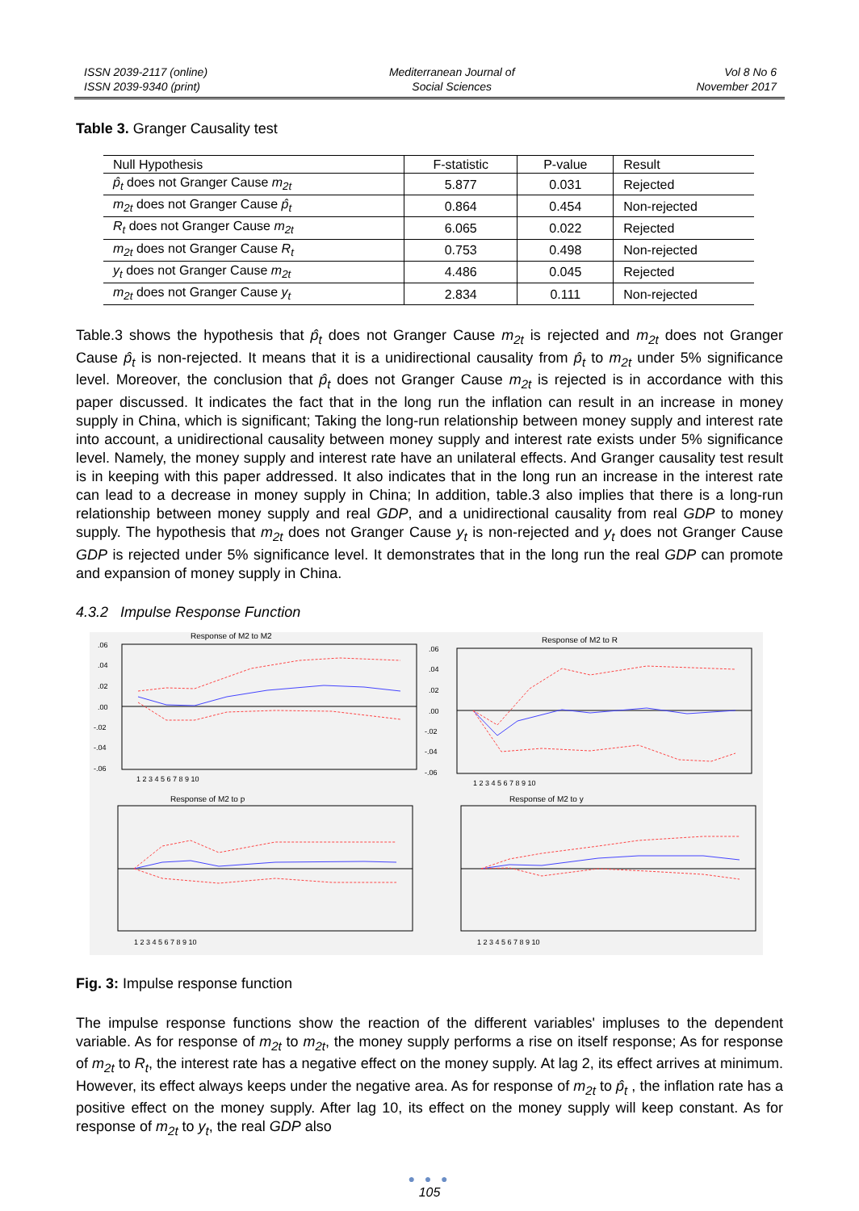ISSN 2039-2117 (online)
ISSN 2039-9340 (print)
Mediterranean Journal of
Social Sciences
Vol 8 No 6
November 2017
Table 3. Granger Causality test
| Null Hypothesis | F-statistic | P-value | Result |
| --- | --- | --- | --- |
| p̂<sub>t</sub> does not Granger Cause m<sub>2t</sub> | 5.877 | 0.031 | Rejected |
| m<sub>2t</sub> does not Granger Cause p̂<sub>t</sub> | 0.864 | 0.454 | Non-rejected |
| R<sub>t</sub> does not Granger Cause m<sub>2t</sub> | 6.065 | 0.022 | Rejected |
| m<sub>2t</sub> does not Granger Cause R<sub>t</sub> | 0.753 | 0.498 | Non-rejected |
| y<sub>t</sub> does not Granger Cause m<sub>2t</sub> | 4.486 | 0.045 | Rejected |
| m<sub>2t</sub> does not Granger Cause y<sub>t</sub> | 2.834 | 0.111 | Non-rejected |
Table.3 shows the hypothesis that p̂<sub>t</sub> does not Granger Cause m<sub>2t</sub> is rejected and m<sub>2t</sub> does not Granger Cause p̂<sub>t</sub> is non-rejected. It means that it is a unidirectional causality from p̂<sub>t</sub> to m<sub>2t</sub> under 5% significance level. Moreover, the conclusion that p̂<sub>t</sub> does not Granger Cause m<sub>2t</sub> is rejected is in accordance with this paper discussed. It indicates the fact that in the long run the inflation can result in an increase in money supply in China, which is significant; Taking the long-run relationship between money supply and interest rate into account, a unidirectional causality between money supply and interest rate exists under 5% significance level. Namely, the money supply and interest rate have an unilateral effects. And Granger causality test result is in keeping with this paper addressed. It also indicates that in the long run an increase in the interest rate can lead to a decrease in money supply in China; In addition, table.3 also implies that there is a long-run relationship between money supply and real GDP, and a unidirectional causality from real GDP to money supply. The hypothesis that m<sub>2t</sub> does not Granger Cause y<sub>t</sub> is non-rejected and y<sub>t</sub> does not Granger Cause GDP is rejected under 5% significance level. It demonstrates that in the long run the real GDP can promote and expansion of money supply in China.
4.3.2 Impulse Response Function
Response of M2 to M2
Response of M2 to R
Response of M2 to p
Response of M2 to y
.06
.04
.02
.00
-.02
-.04
-.06
.06
.04
.02
.00
-.02
-.04
-.06
1 2 3 4 5 6 7 8 9 10
1 2 3 4 5 6 7 8 9 10
1 2 3 4 5 6 7 8 9 10
1 2 3 4 5 6 7 8 9 10
Fig. 3: Impulse response function
The impulse response functions show the reaction of the different variables' impluses to the dependent variable. As for response of m<sub>2t</sub> to m<sub>2t</sub>, the money supply performs a rise on itself response; As for response of m<sub>2t</sub> to R<sub>t</sub>, the interest rate has a negative effect on the money supply. At lag 2, its effect arrives at minimum. However, its effect always keeps under the negative area. As for response of m<sub>2t</sub> to p̂<sub>t</sub> , the inflation rate has a positive effect on the money supply. After lag 10, its effect on the money supply will keep constant. As for response of m<sub>2t</sub> to y<sub>t</sub>, the real GDP also
● ● ●
105